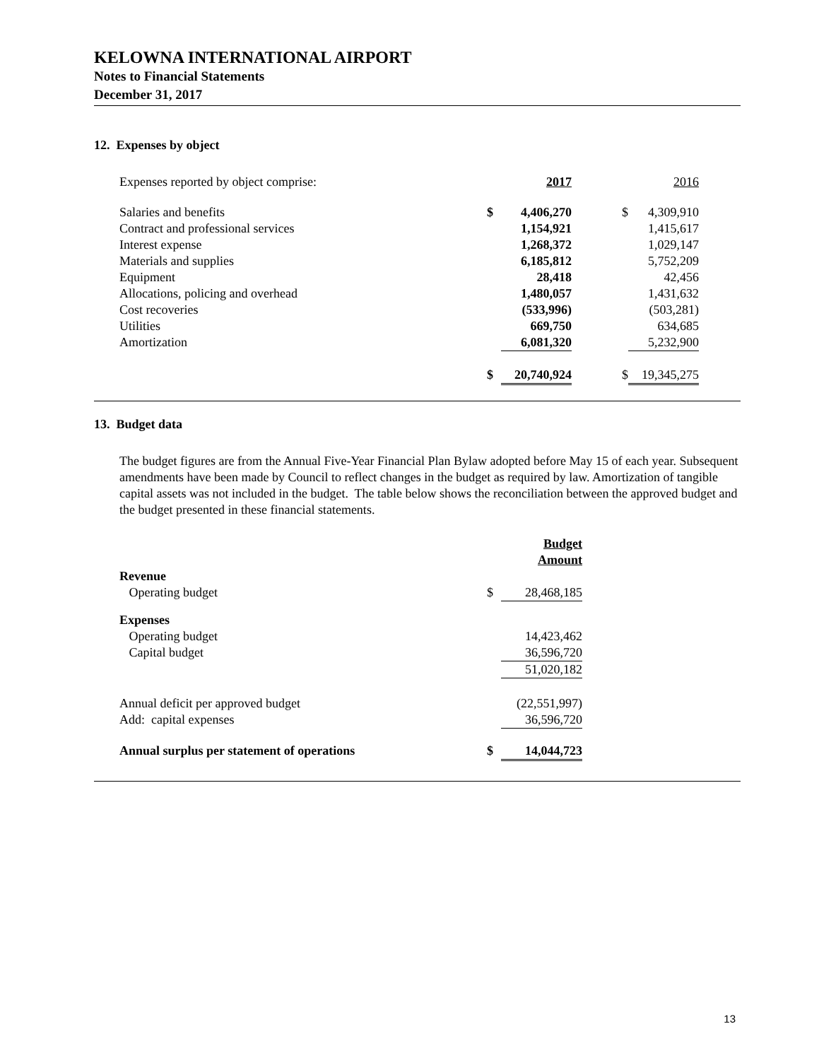KELOWNA INTERNATIONAL AIRPORT
Notes to Financial Statements
December 31, 2017
12. Expenses by object
| Expenses reported by object comprise: | | 2017 | | 2016 |
| Salaries and benefits | $ | 4,406,270 | $ | 4,309,910 |
| Contract and professional services | | 1,154,921 | | 1,415,617 |
| Interest expense | | 1,268,372 | | 1,029,147 |
| Materials and supplies | | 6,185,812 | | 5,752,209 |
| Equipment | | 28,418 | | 42,456 |
| Allocations, policing and overhead | | 1,480,057 | | 1,431,632 |
| Cost recoveries | | (533,996) | | (503,281) |
| Utilities | | 669,750 | | 634,685 |
| Amortization | | 6,081,320 | | 5,232,900 |
| | $ | 20,740,924 | $ | 19,345,275 |
13. Budget data
The budget figures are from the Annual Five-Year Financial Plan Bylaw adopted before May 15 of each year. Subsequent amendments have been made by Council to reflect changes in the budget as required by law. Amortization of tangible capital assets was not included in the budget. The table below shows the reconciliation between the approved budget and the budget presented in these financial statements.
| | | Budget Amount |
| Revenue | | |
| Operating budget | $ | 28,468,185 |
| Expenses | | |
| Operating budget | | 14,423,462 |
| Capital budget | | 36,596,720 |
| | | 51,020,182 |
| Annual deficit per approved budget | | (22,551,997) |
| Add: capital expenses | | 36,596,720 |
| Annual surplus per statement of operations | $ | 14,044,723 |
13